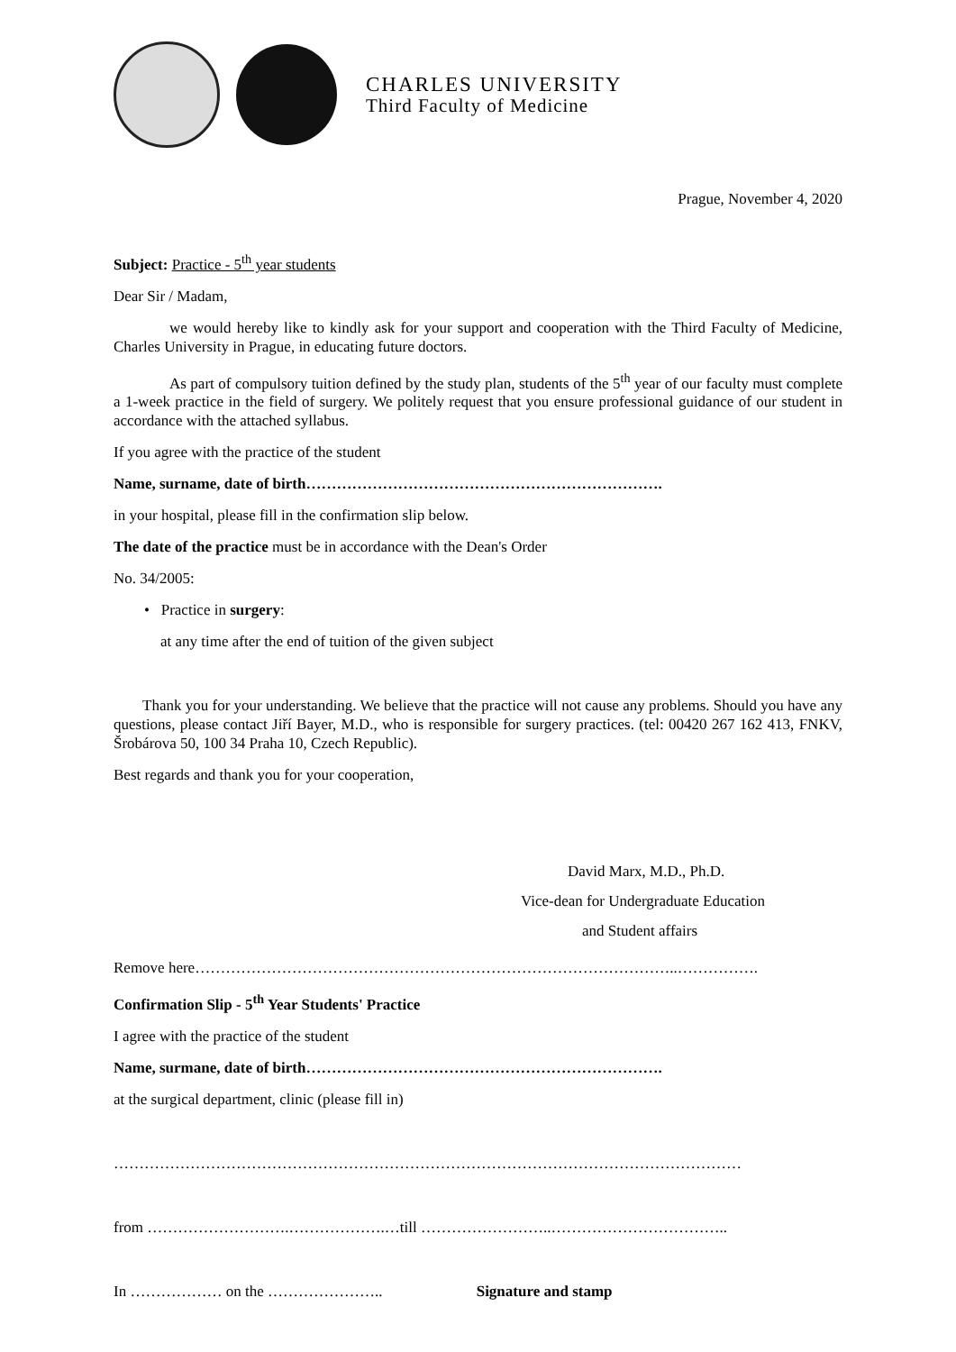CHARLES UNIVERSITY
Third Faculty of Medicine
Prague, November 4, 2020
Subject: Practice - 5<sup>th</sup> year students
Dear Sir / Madam,
we would hereby like to kindly ask for your support and cooperation with the Third Faculty of Medicine, Charles University in Prague, in educating future doctors.
As part of compulsory tuition defined by the study plan, students of the 5<sup>th</sup> year of our faculty must complete a 1-week practice in the field of surgery. We politely request that you ensure professional guidance of our student in accordance with the attached syllabus.
If you agree with the practice of the student
Name, surname, date of birth…………………………………………………………….
in your hospital, please fill in the confirmation slip below.
The date of the practice must be in accordance with the Dean's Order
No. 34/2005:
• Practice in surgery:
at any time after the end of tuition of the given subject
Thank you for your understanding. We believe that the practice will not cause any problems. Should you have any questions, please contact Jiří Bayer, M.D., who is responsible for surgery practices. (tel: 00420 267 162 413, FNKV, Šrobárova 50, 100 34 Praha 10, Czech Republic).
Best regards and thank you for your cooperation,
David Marx, M.D., Ph.D.
Vice-dean for Undergraduate Education
and Student affairs
Remove here…………………………………………………………………………………..…………….
Confirmation Slip - 5<sup>th</sup> Year Students' Practice
I agree with the practice of the student
Name, surmane, date of birth…………………………………………………………….
at the surgical department, clinic (please fill in)
……………………………………………………………………………………………………………
from ……………………….……………….…till ……………………..……………………………..
In ……………… on the ………………….. Signature and stamp